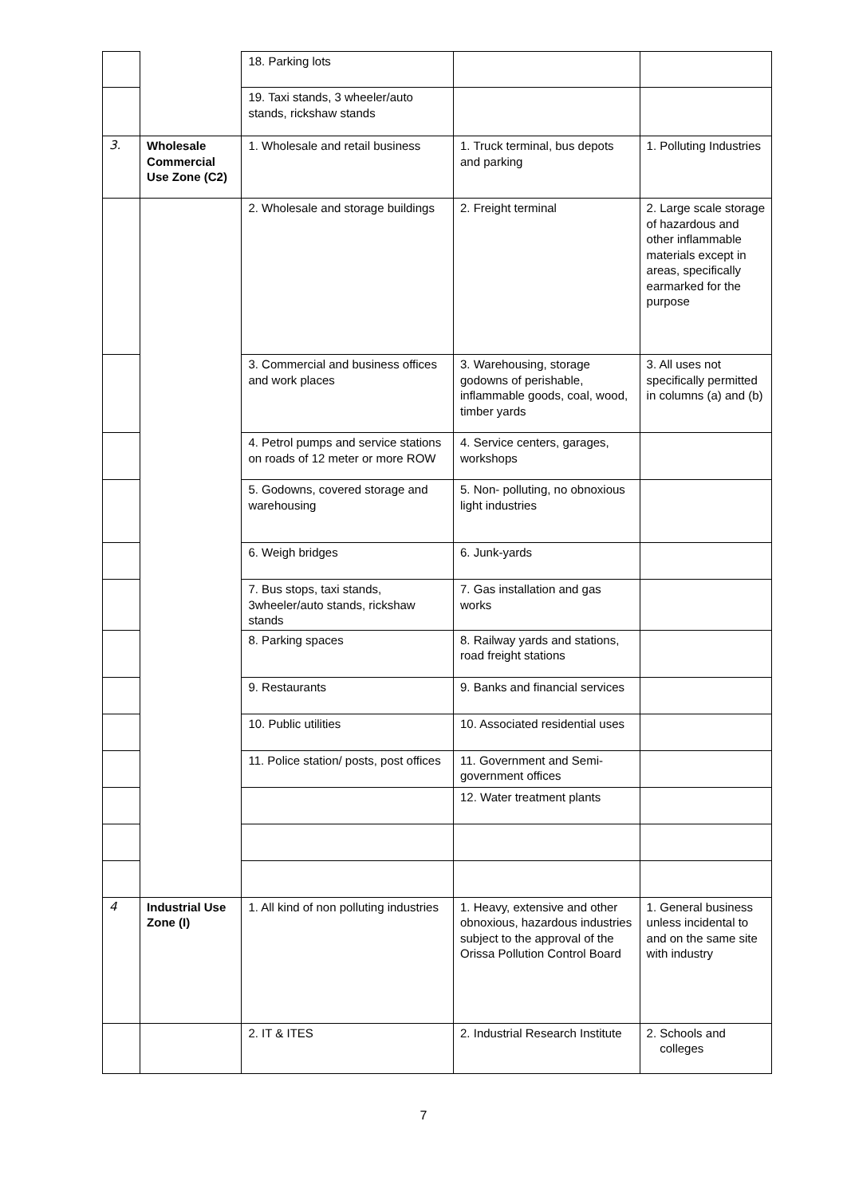| | | 18. Parking lots | | |
| | | 19. Taxi stands, 3 wheeler/auto stands, rickshaw stands | | |
| 3. | Wholesale Commercial Use Zone (C2) | 1. Wholesale and retail business | 1. Truck terminal, bus depots and parking | 1. Polluting Industries |
| | | 2. Wholesale and storage buildings | 2. Freight terminal | 2. Large scale storage of hazardous and other inflammable materials except in areas, specifically earmarked for the purpose |
| | | 3. Commercial and business offices and work places | 3. Warehousing, storage godowns of perishable, inflammable goods, coal, wood, timber yards | 3. All uses not specifically permitted in columns (a) and (b) |
| | | 4. Petrol pumps and service stations on roads of 12 meter or more ROW | 4. Service centers, garages, workshops | |
| | | 5. Godowns, covered storage and warehousing | 5. Non- polluting, no obnoxious light industries | |
| | | 6. Weigh bridges | 6. Junk-yards | |
| | | 7. Bus stops, taxi stands, 3wheeler/auto stands, rickshaw stands | 7. Gas installation and gas works | |
| | | 8. Parking spaces | 8. Railway yards and stations, road freight stations | |
| | | 9. Restaurants | 9. Banks and financial services | |
| | | 10. Public utilities | 10. Associated residential uses | |
| | | 11. Police station/ posts, post offices | 11. Government and Semi-government offices | |
| | | | 12. Water treatment plants | |
| 4 | Industrial Use Zone (I) | 1. All kind of non polluting industries | 1. Heavy, extensive and other obnoxious, hazardous industries subject to the approval of the Orissa Pollution Control Board | 1. General business unless incidental to and on the same site with industry |
| | | 2. IT & ITES | 2. Industrial Research Institute | 2. Schools and colleges |
7